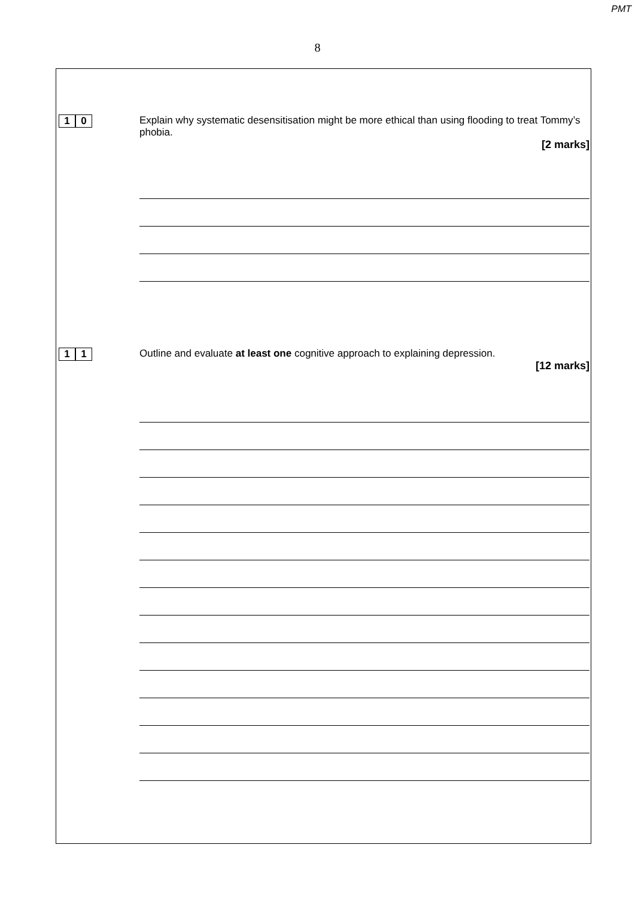PMT
8
1 0 Explain why systematic desensitisation might be more ethical than using flooding to treat Tommy’s phobia.
[2 marks]
1 1 Outline and evaluate at least one cognitive approach to explaining depression.
[12 marks]